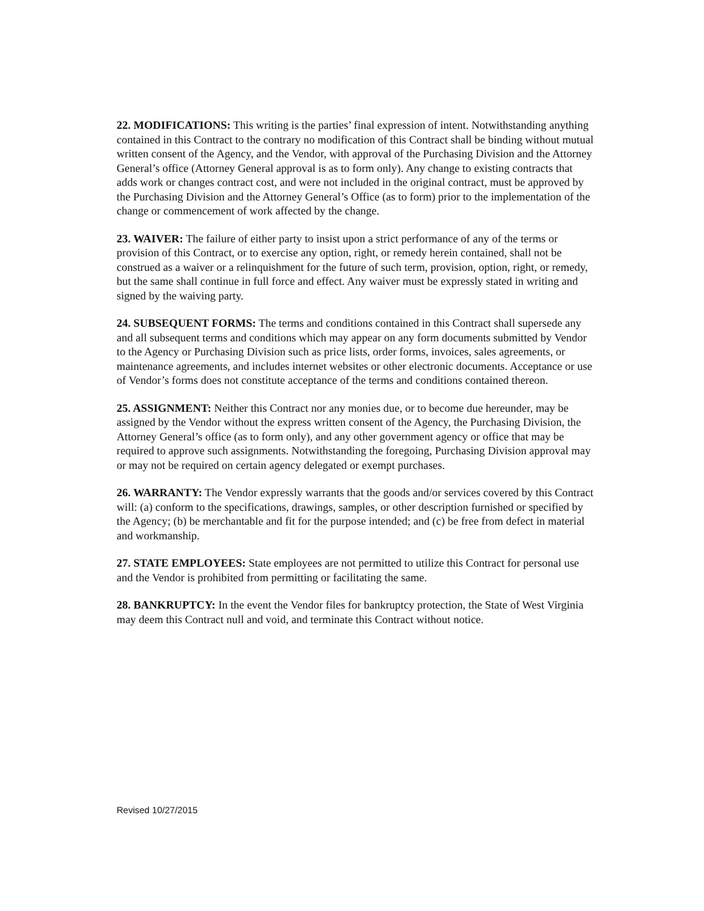22. MODIFICATIONS: This writing is the parties’ final expression of intent. Notwithstanding anything contained in this Contract to the contrary no modification of this Contract shall be binding without mutual written consent of the Agency, and the Vendor, with approval of the Purchasing Division and the Attorney General’s office (Attorney General approval is as to form only). Any change to existing contracts that adds work or changes contract cost, and were not included in the original contract, must be approved by the Purchasing Division and the Attorney General’s Office (as to form) prior to the implementation of the change or commencement of work affected by the change.
23. WAIVER: The failure of either party to insist upon a strict performance of any of the terms or provision of this Contract, or to exercise any option, right, or remedy herein contained, shall not be construed as a waiver or a relinquishment for the future of such term, provision, option, right, or remedy, but the same shall continue in full force and effect. Any waiver must be expressly stated in writing and signed by the waiving party.
24. SUBSEQUENT FORMS: The terms and conditions contained in this Contract shall supersede any and all subsequent terms and conditions which may appear on any form documents submitted by Vendor to the Agency or Purchasing Division such as price lists, order forms, invoices, sales agreements, or maintenance agreements, and includes internet websites or other electronic documents. Acceptance or use of Vendor’s forms does not constitute acceptance of the terms and conditions contained thereon.
25. ASSIGNMENT: Neither this Contract nor any monies due, or to become due hereunder, may be assigned by the Vendor without the express written consent of the Agency, the Purchasing Division, the Attorney General’s office (as to form only), and any other government agency or office that may be required to approve such assignments. Notwithstanding the foregoing, Purchasing Division approval may or may not be required on certain agency delegated or exempt purchases.
26. WARRANTY: The Vendor expressly warrants that the goods and/or services covered by this Contract will: (a) conform to the specifications, drawings, samples, or other description furnished or specified by the Agency; (b) be merchantable and fit for the purpose intended; and (c) be free from defect in material and workmanship.
27. STATE EMPLOYEES: State employees are not permitted to utilize this Contract for personal use and the Vendor is prohibited from permitting or facilitating the same.
28. BANKRUPTCY: In the event the Vendor files for bankruptcy protection, the State of West Virginia may deem this Contract null and void, and terminate this Contract without notice.
Revised 10/27/2015